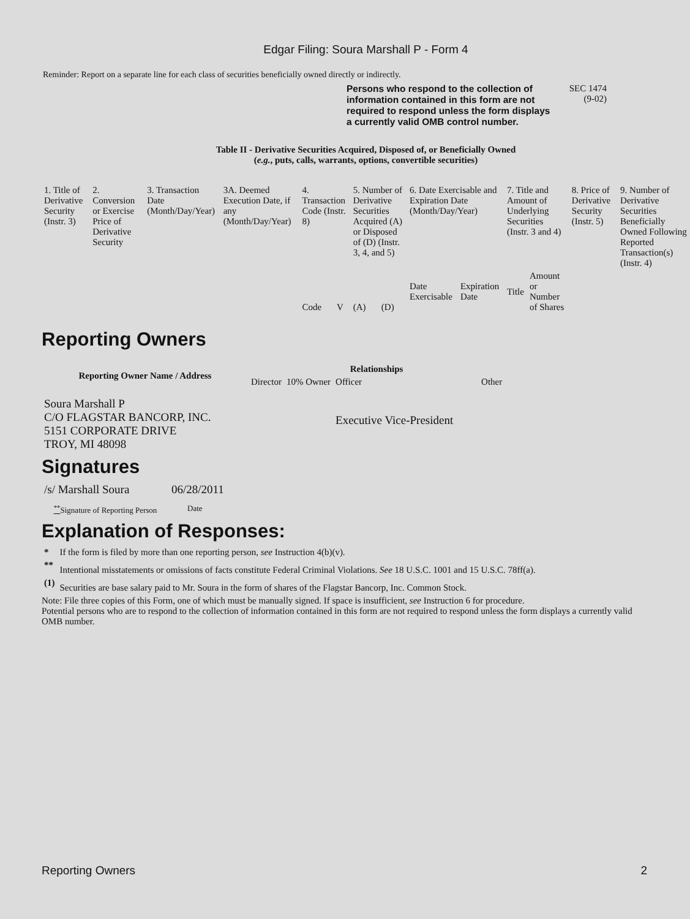Edgar Filing: Soura Marshall P - Form 4
Reminder: Report on a separate line for each class of securities beneficially owned directly or indirectly.
Persons who respond to the collection of information contained in this form are not required to respond unless the form displays a currently valid OMB control number.
SEC 1474
(9-02)
Table II - Derivative Securities Acquired, Disposed of, or Beneficially Owned
(e.g., puts, calls, warrants, options, convertible securities)
| 1. Title of Derivative Security (Instr. 3) | 2. Conversion or Exercise Price of Derivative Security | 3. Transaction Date (Month/Day/Year) | 3A. Deemed Execution Date, if any (Month/Day/Year) | 4. Transaction Code (Instr. 8) | | 5. Number of Derivative Securities Acquired (A) or Disposed of (D) (Instr. 3, 4, and 5) | | 6. Date Exercisable and Expiration Date (Month/Day/Year) | | 7. Title and Amount of Underlying Securities (Instr. 3 and 4) | | 8. Price of Derivative Security (Instr. 5) | 9. Number of Derivative Securities Beneficially Owned Following Reported Transaction(s) (Instr. 4) |
| | | | | Code | V | (A) | (D) | Date Exercisable | Expiration Date | Title | Amount or Number of Shares | | |
Reporting Owners
| Reporting Owner Name / Address | Relationships | | | | |
| --- | --- | --- | --- | --- | --- |
| | Director | 10% Owner | Officer | Other | |
| Soura Marshall P C/O FLAGSTAR BANCORP, INC. 5151 CORPORATE DRIVE TROY, MI 48098 | | | Executive Vice-President | | |
Signatures
| /s/ Marshall Soura | 06/28/2011 |
| <sup>**</sup> Signature of Reporting Person | Date |
Explanation of Responses:
| * | If the form is filed by more than one reporting person, see Instruction 4(b)(v). |
| ** | Intentional misstatements or omissions of facts constitute Federal Criminal Violations. See 18 U.S.C. 1001 and 15 U.S.C. 78ff(a). |
| (1) | Securities are base salary paid to Mr. Soura in the form of shares of the Flagstar Bancorp, Inc. Common Stock. |
Note: File three copies of this Form, one of which must be manually signed. If space is insufficient, see Instruction 6 for procedure.
Potential persons who are to respond to the collection of information contained in this form are not required to respond unless the form displays a currently valid OMB number.
Reporting Owners 2